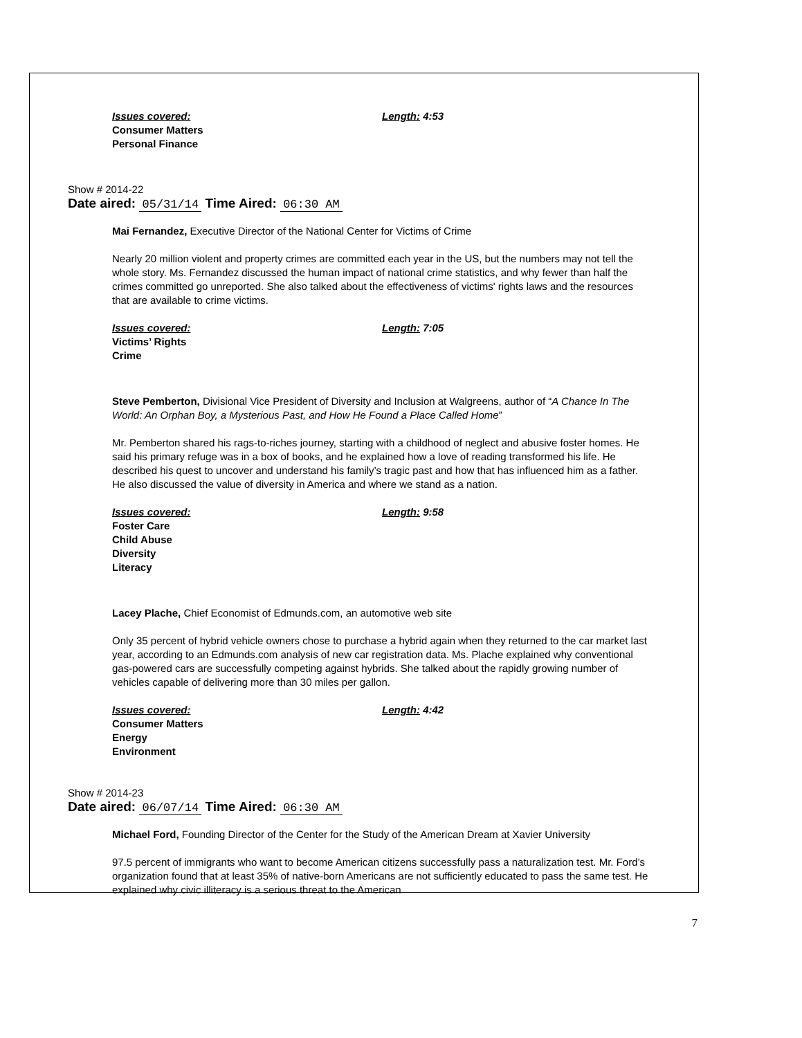Issues covered: Length: 4:53
Consumer Matters
Personal Finance
Show # 2014-22
Date aired: 05/31/14 Time Aired: 06:30 AM
Mai Fernandez, Executive Director of the National Center for Victims of Crime
Nearly 20 million violent and property crimes are committed each year in the US, but the numbers may not tell the whole story. Ms. Fernandez discussed the human impact of national crime statistics, and why fewer than half the crimes committed go unreported. She also talked about the effectiveness of victims' rights laws and the resources that are available to crime victims.
Issues covered: Length: 7:05
Victims’ Rights
Crime
Steve Pemberton, Divisional Vice President of Diversity and Inclusion at Walgreens, author of “A Chance In The World: An Orphan Boy, a Mysterious Past, and How He Found a Place Called Home”
Mr. Pemberton shared his rags-to-riches journey, starting with a childhood of neglect and abusive foster homes. He said his primary refuge was in a box of books, and he explained how a love of reading transformed his life. He described his quest to uncover and understand his family’s tragic past and how that has influenced him as a father. He also discussed the value of diversity in America and where we stand as a nation.
Issues covered: Length: 9:58
Foster Care
Child Abuse
Diversity
Literacy
Lacey Plache, Chief Economist of Edmunds.com, an automotive web site
Only 35 percent of hybrid vehicle owners chose to purchase a hybrid again when they returned to the car market last year, according to an Edmunds.com analysis of new car registration data. Ms. Plache explained why conventional gas-powered cars are successfully competing against hybrids. She talked about the rapidly growing number of vehicles capable of delivering more than 30 miles per gallon.
Issues covered: Length: 4:42
Consumer Matters
Energy
Environment
Show # 2014-23
Date aired: 06/07/14 Time Aired: 06:30 AM
Michael Ford, Founding Director of the Center for the Study of the American Dream at Xavier University
97.5 percent of immigrants who want to become American citizens successfully pass a naturalization test. Mr. Ford’s organization found that at least 35% of native-born Americans are not sufficiently educated to pass the same test. He explained why civic illiteracy is a serious threat to the American
7